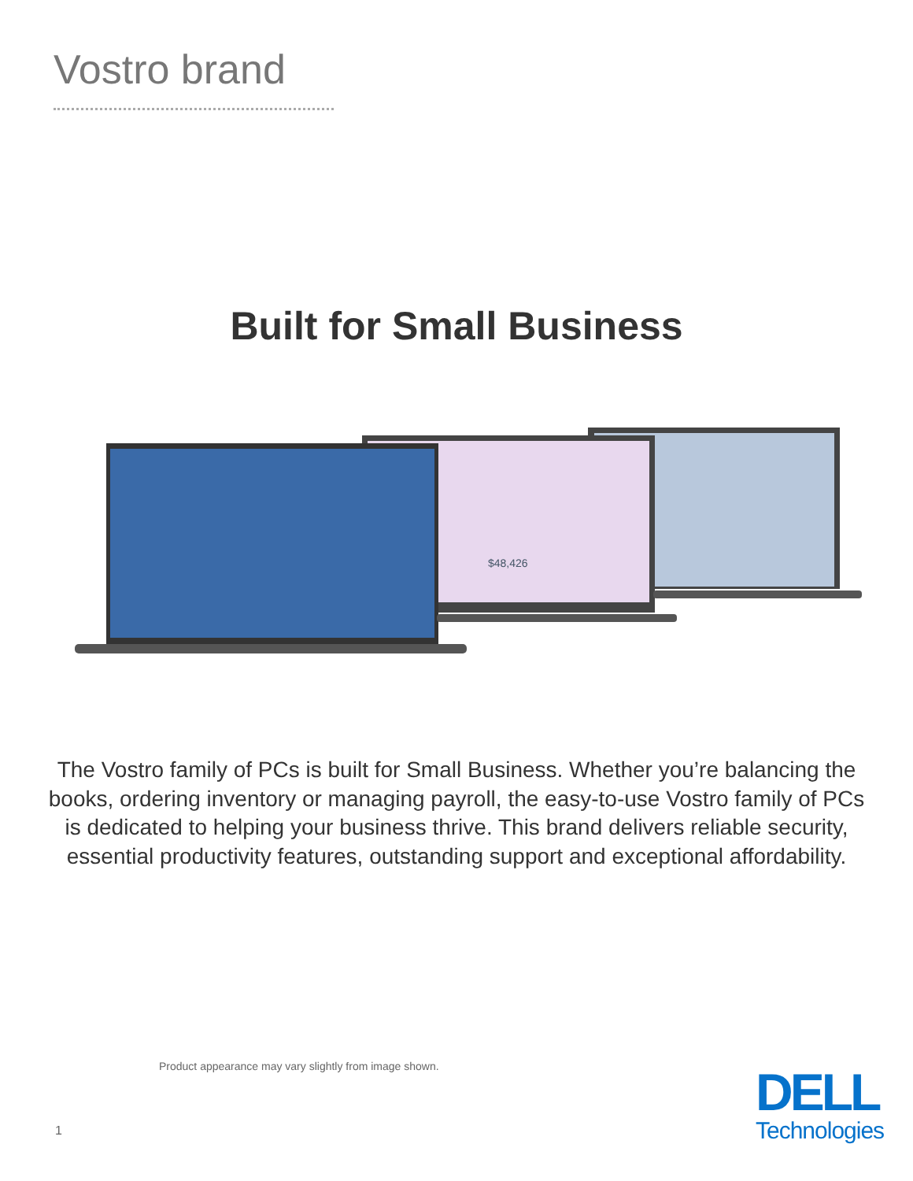Vostro brand
Built for Small Business
$48,426
The Vostro family of PCs is built for Small Business. Whether you’re balancing the books, ordering inventory or managing payroll, the easy-to-use Vostro family of PCs is dedicated to helping your business thrive. This brand delivers reliable security, essential productivity features, outstanding support and exceptional affordability.
Product appearance may vary slightly from image shown.
1
DELL
Technologies